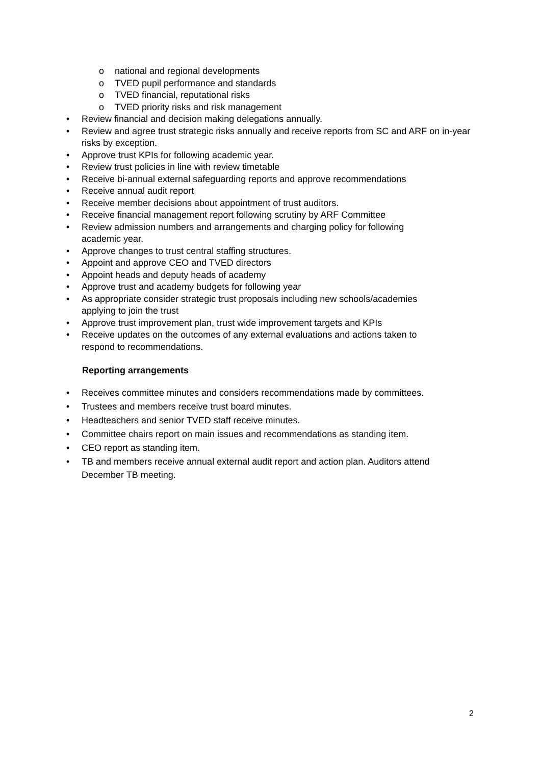o national and regional developments
o TVED pupil performance and standards
o TVED financial, reputational risks
o TVED priority risks and risk management
• Review financial and decision making delegations annually.
• Review and agree trust strategic risks annually and receive reports from SC and ARF on in-year risks by exception.
• Approve trust KPIs for following academic year.
• Review trust policies in line with review timetable
• Receive bi-annual external safeguarding reports and approve recommendations
• Receive annual audit report
• Receive member decisions about appointment of trust auditors.
• Receive financial management report following scrutiny by ARF Committee
• Review admission numbers and arrangements and charging policy for following
academic year.
• Approve changes to trust central staffing structures.
• Appoint and approve CEO and TVED directors
• Appoint heads and deputy heads of academy
• Approve trust and academy budgets for following year
• As appropriate consider strategic trust proposals including new schools/academies
applying to join the trust
• Approve trust improvement plan, trust wide improvement targets and KPIs
• Receive updates on the outcomes of any external evaluations and actions taken to
respond to recommendations.
Reporting arrangements
• Receives committee minutes and considers recommendations made by committees.
• Trustees and members receive trust board minutes.
• Headteachers and senior TVED staff receive minutes.
• Committee chairs report on main issues and recommendations as standing item.
• CEO report as standing item.
• TB and members receive annual external audit report and action plan. Auditors attend December TB meeting.
2